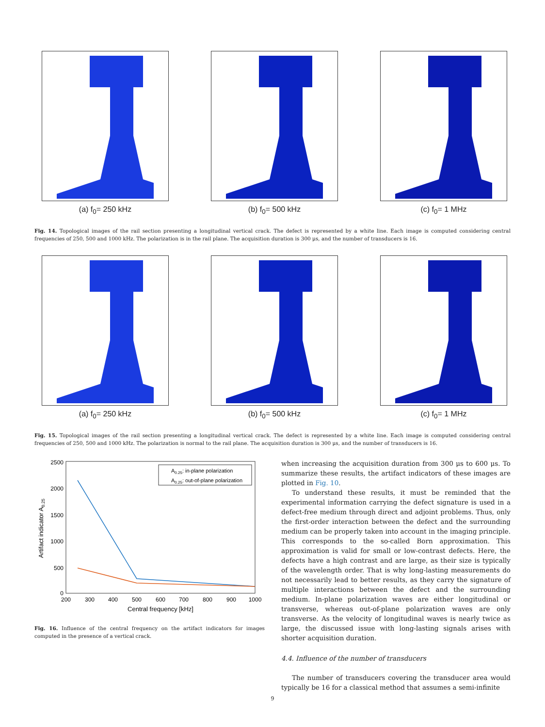(a) f<sub>0</sub>= 250 kHz (b) f<sub>0</sub>= 500 kHz (c) f<sub>0</sub>= 1 MHz
Fig. 14. Topological images of the rail section presenting a longitudinal vertical crack. The defect is represented by a white line. Each image is computed considering central frequencies of 250, 500 and 1000 kHz. The polarization is in the rail plane. The acquisition duration is 300 μs, and the number of transducers is 16.
(a) f<sub>0</sub>= 250 kHz (b) f<sub>0</sub>= 500 kHz (c) f<sub>0</sub>= 1 MHz
Fig. 15. Topological images of the rail section presenting a longitudinal vertical crack. The defect is represented by a white line. Each image is computed considering central frequencies of 250, 500 and 1000 kHz. The polarization is normal to the rail plane. The acquisition duration is 300 μs, and the number of transducers is 16.
2500
2000
1500
1000
500
0
200
300
400
500
600
700
800
900
1000
Central frequency [kHz]
Artifact indicator A0.25
A0.25: in-plane polarization
A0.25: out-of-plane polarization
Fig. 16. Influence of the central frequency on the artifact indicators for images computed in the presence of a vertical crack.
when increasing the acquisition duration from 300 μs to 600 μs. To summarize these results, the artifact indicators of these images are plotted in Fig. 10.
To understand these results, it must be reminded that the experimental information carrying the defect signature is used in a defect-free medium through direct and adjoint problems. Thus, only the first-order interaction between the defect and the surrounding medium can be properly taken into account in the imaging principle. This corresponds to the so-called Born approximation. This approximation is valid for small or low-contrast defects. Here, the defects have a high contrast and are large, as their size is typically of the wavelength order. That is why long-lasting measurements do not necessarily lead to better results, as they carry the signature of multiple interactions between the defect and the surrounding medium. In-plane polarization waves are either longitudinal or transverse, whereas out-of-plane polarization waves are only transverse. As the velocity of longitudinal waves is nearly twice as large, the discussed issue with long-lasting signals arises with shorter acquisition duration.
4.4. Influence of the number of transducers
The number of transducers covering the transducer area would typically be 16 for a classical method that assumes a semi-infinite
9